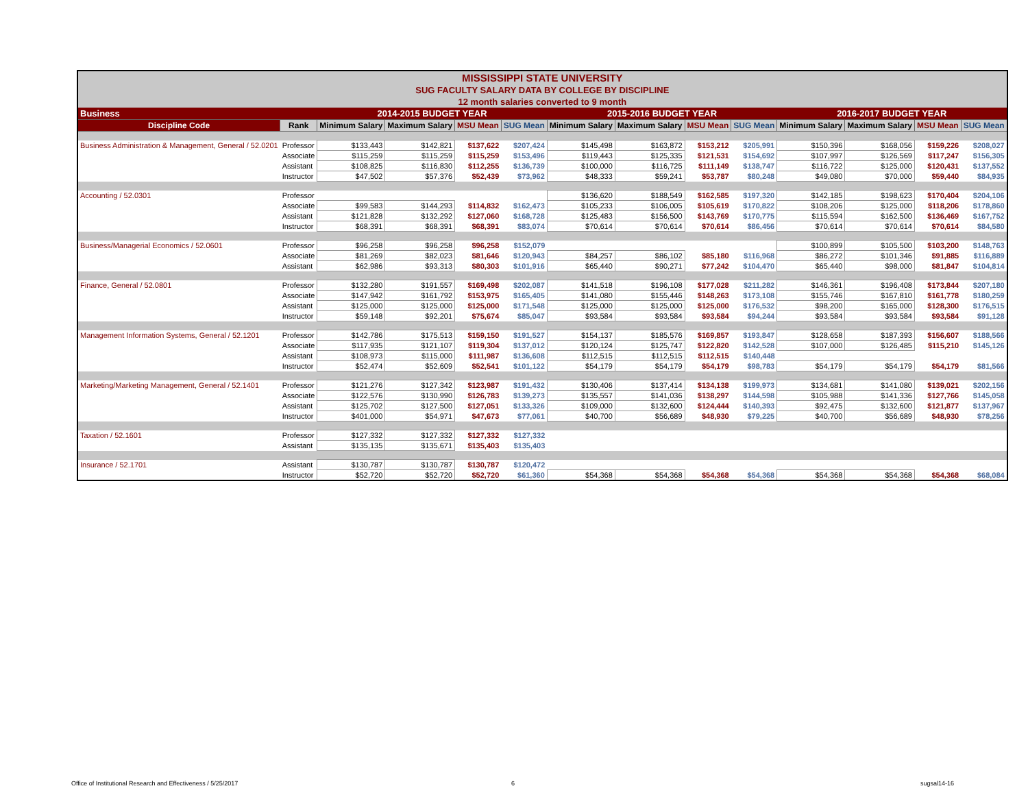| MISSISSIPPI STATE UNIVERSITY SUG FACULTY SALARY DATA BY COLLEGE BY DISCIPLINE 12 month salaries converted to 9 month | | | | | | | | | | | | | |
| Business | | 2014-2015 BUDGET YEAR | | | | 2015-2016 BUDGET YEAR | | | | 2016-2017 BUDGET YEAR | | | |
| Discipline Code | Rank | Minimum Salary | Maximum Salary | MSU Mean | SUG Mean | Minimum Salary | Maximum Salary | MSU Mean | SUG Mean | Minimum Salary | Maximum Salary | MSU Mean | SUG Mean |
| Business Administration & Management, General / 52.0201 | Professor | $133,443 | $142,821 | $137,622 | $207,424 | $145,498 | $163,872 | $153,212 | $205,991 | $150,396 | $168,056 | $159,226 | $208,027 |
| | Associate | $115,259 | $115,259 | $115,259 | $153,496 | $119,443 | $125,335 | $121,531 | $154,692 | $107,997 | $126,569 | $117,247 | $156,305 |
| | Assistant | $108,825 | $116,830 | $112,255 | $136,739 | $100,000 | $116,725 | $111,149 | $138,747 | $116,722 | $125,000 | $120,431 | $137,552 |
| | Instructor | $47,502 | $57,376 | $52,439 | $73,962 | $48,333 | $59,241 | $53,787 | $80,248 | $49,080 | $70,000 | $59,440 | $84,935 |
| Accounting / 52.0301 | Professor | | | | | $136,620 | $188,549 | $162,585 | $197,320 | $142,185 | $198,623 | $170,404 | $204,106 |
| | Associate | $99,583 | $144,293 | $114,832 | $162,473 | $105,233 | $106,005 | $105,619 | $170,822 | $108,206 | $125,000 | $118,206 | $178,860 |
| | Assistant | $121,828 | $132,292 | $127,060 | $168,728 | $125,483 | $156,500 | $143,769 | $170,775 | $115,594 | $162,500 | $136,469 | $167,752 |
| | Instructor | $68,391 | $68,391 | $68,391 | $83,074 | $70,614 | $70,614 | $70,614 | $86,456 | $70,614 | $70,614 | $70,614 | $84,580 |
| Business/Managerial Economics / 52.0601 | Professor | $96,258 | $96,258 | $96,258 | $152,079 | | | | | $100,899 | $105,500 | $103,200 | $148,763 |
| | Associate | $81,269 | $82,023 | $81,646 | $120,943 | $84,257 | $86,102 | $85,180 | $116,968 | $86,272 | $101,346 | $91,885 | $116,889 |
| | Assistant | $62,986 | $93,313 | $80,303 | $101,916 | $65,440 | $90,271 | $77,242 | $104,470 | $65,440 | $98,000 | $81,847 | $104,814 |
| Finance, General / 52.0801 | Professor | $132,280 | $191,557 | $169,498 | $202,087 | $141,518 | $196,108 | $177,028 | $211,282 | $146,361 | $196,408 | $173,844 | $207,180 |
| | Associate | $147,942 | $161,792 | $153,975 | $165,405 | $141,080 | $155,446 | $148,263 | $173,108 | $155,746 | $167,810 | $161,778 | $180,259 |
| | Assistant | $125,000 | $125,000 | $125,000 | $171,548 | $125,000 | $125,000 | $125,000 | $176,532 | $98,200 | $165,000 | $128,300 | $176,515 |
| | Instructor | $59,148 | $92,201 | $75,674 | $85,047 | $93,584 | $93,584 | $93,584 | $94,244 | $93,584 | $93,584 | $93,584 | $91,128 |
| Management Information Systems, General / 52.1201 | Professor | $142,786 | $175,513 | $159,150 | $191,527 | $154,137 | $185,576 | $169,857 | $193,847 | $128,658 | $187,393 | $156,607 | $188,566 |
| | Associate | $117,935 | $121,107 | $119,304 | $137,012 | $120,124 | $125,747 | $122,820 | $142,528 | $107,000 | $126,485 | $115,210 | $145,126 |
| | Assistant | $108,973 | $115,000 | $111,987 | $136,608 | $112,515 | $112,515 | $112,515 | $140,448 | | | | |
| | Instructor | $52,474 | $52,609 | $52,541 | $101,122 | $54,179 | $54,179 | $54,179 | $98,783 | $54,179 | $54,179 | $54,179 | $81,566 |
| Marketing/Marketing Management, General / 52.1401 | Professor | $121,276 | $127,342 | $123,987 | $191,432 | $130,406 | $137,414 | $134,138 | $199,973 | $134,681 | $141,080 | $139,021 | $202,156 |
| | Associate | $122,576 | $130,990 | $126,783 | $139,273 | $135,557 | $141,036 | $138,297 | $144,598 | $105,988 | $141,336 | $127,766 | $145,058 |
| | Assistant | $125,702 | $127,500 | $127,051 | $133,326 | $109,000 | $132,600 | $124,444 | $140,393 | $92,475 | $132,600 | $121,877 | $137,967 |
| | Instructor | $401,000 | $54,971 | $47,673 | $77,061 | $40,700 | $56,689 | $48,930 | $79,225 | $40,700 | $56,689 | $48,930 | $78,256 |
| Taxation / 52.1601 | Professor | $127,332 | $127,332 | $127,332 | $127,332 | | | | | | | | |
| | Assistant | $135,135 | $135,671 | $135,403 | $135,403 | | | | | | | | |
| Insurance / 52.1701 | Assistant | $130,787 | $130,787 | $130,787 | $120,472 | | | | | | | | |
| | Instructor | $52,720 | $52,720 | $52,720 | $61,360 | $54,368 | $54,368 | $54,368 | $54,368 | $54,368 | $54,368 | $54,368 | $68,084 |
Office of Institutional Research and Effectiveness / 5/25/2017
6 sugsal14-16